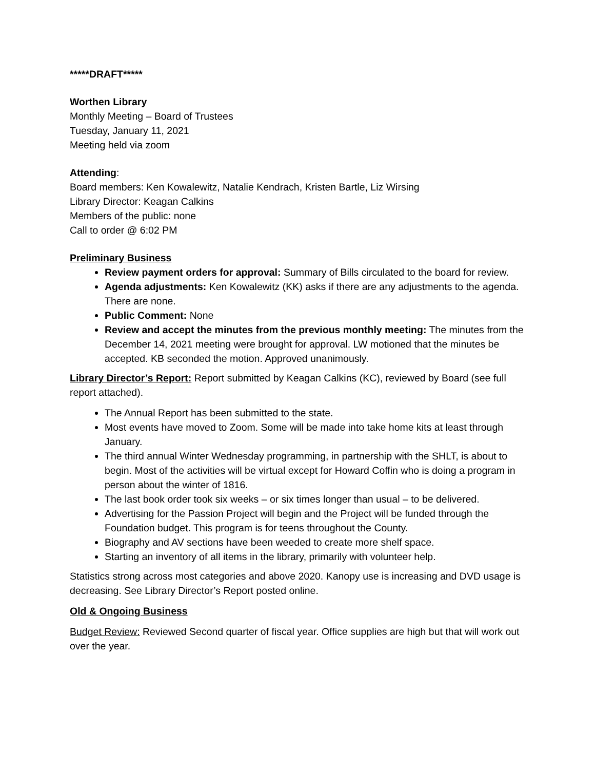*****DRAFT*****
Worthen Library
Monthly Meeting – Board of Trustees
Tuesday, January 11, 2021
Meeting held via zoom
Attending:
Board members: Ken Kowalewitz, Natalie Kendrach, Kristen Bartle, Liz Wirsing
Library Director: Keagan Calkins
Members of the public: none
Call to order @ 6:02 PM
Preliminary Business
Review payment orders for approval: Summary of Bills circulated to the board for review.
Agenda adjustments: Ken Kowalewitz (KK) asks if there are any adjustments to the agenda. There are none.
Public Comment: None
Review and accept the minutes from the previous monthly meeting: The minutes from the December 14, 2021 meeting were brought for approval. LW motioned that the minutes be accepted. KB seconded the motion. Approved unanimously.
Library Director’s Report: Report submitted by Keagan Calkins (KC), reviewed by Board (see full report attached).
The Annual Report has been submitted to the state.
Most events have moved to Zoom. Some will be made into take home kits at least through January.
The third annual Winter Wednesday programming, in partnership with the SHLT, is about to begin. Most of the activities will be virtual except for Howard Coffin who is doing a program in person about the winter of 1816.
The last book order took six weeks – or six times longer than usual – to be delivered.
Advertising for the Passion Project will begin and the Project will be funded through the Foundation budget. This program is for teens throughout the County.
Biography and AV sections have been weeded to create more shelf space.
Starting an inventory of all items in the library, primarily with volunteer help.
Statistics strong across most categories and above 2020. Kanopy use is increasing and DVD usage is decreasing. See Library Director’s Report posted online.
Old & Ongoing Business
Budget Review: Reviewed Second quarter of fiscal year. Office supplies are high but that will work out over the year.